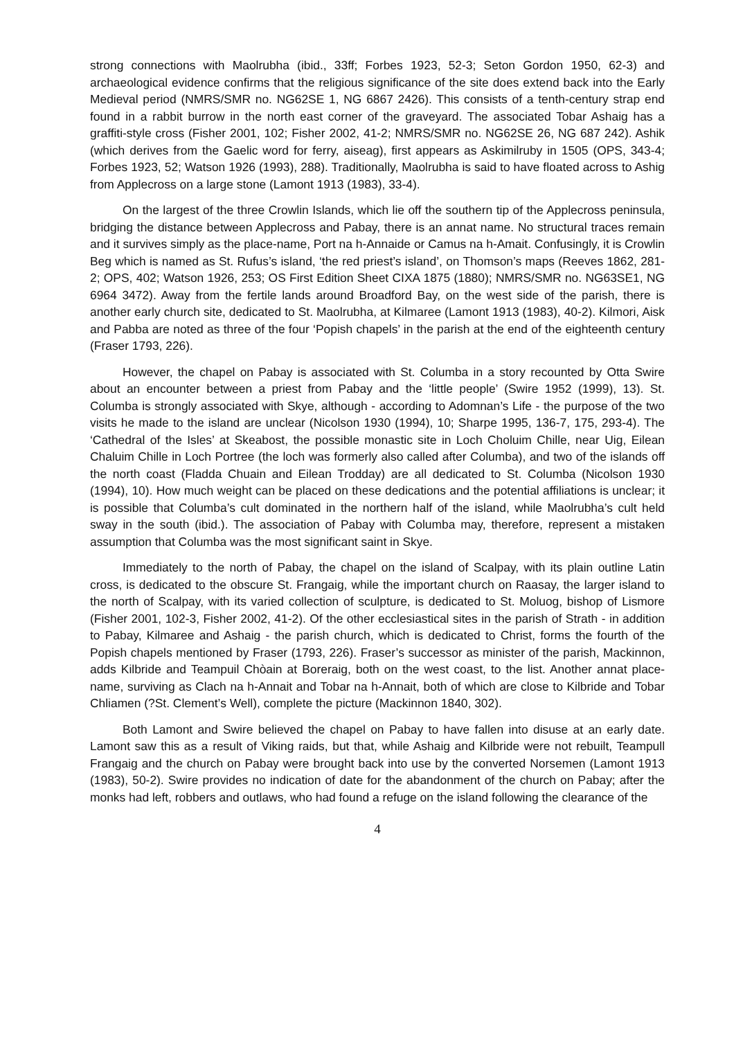strong connections with Maolrubha (ibid., 33ff; Forbes 1923, 52-3; Seton Gordon 1950, 62-3) and archaeological evidence confirms that the religious significance of the site does extend back into the Early Medieval period (NMRS/SMR no. NG62SE 1, NG 6867 2426). This consists of a tenth-century strap end found in a rabbit burrow in the north east corner of the graveyard. The associated Tobar Ashaig has a graffiti-style cross (Fisher 2001, 102; Fisher 2002, 41-2; NMRS/SMR no. NG62SE 26, NG 687 242). Ashik (which derives from the Gaelic word for ferry, aiseag), first appears as Askimilruby in 1505 (OPS, 343-4; Forbes 1923, 52; Watson 1926 (1993), 288). Traditionally, Maolrubha is said to have floated across to Ashig from Applecross on a large stone (Lamont 1913 (1983), 33-4).
On the largest of the three Crowlin Islands, which lie off the southern tip of the Applecross peninsula, bridging the distance between Applecross and Pabay, there is an annat name. No structural traces remain and it survives simply as the place-name, Port na h-Annaide or Camus na h-Amait. Confusingly, it is Crowlin Beg which is named as St. Rufus’s island, ‘the red priest’s island’, on Thomson’s maps (Reeves 1862, 281-2; OPS, 402; Watson 1926, 253; OS First Edition Sheet CIXA 1875 (1880); NMRS/SMR no. NG63SE1, NG 6964 3472). Away from the fertile lands around Broadford Bay, on the west side of the parish, there is another early church site, dedicated to St. Maolrubha, at Kilmaree (Lamont 1913 (1983), 40-2). Kilmori, Aisk and Pabba are noted as three of the four ‘Popish chapels’ in the parish at the end of the eighteenth century (Fraser 1793, 226).
However, the chapel on Pabay is associated with St. Columba in a story recounted by Otta Swire about an encounter between a priest from Pabay and the ‘little people’ (Swire 1952 (1999), 13). St. Columba is strongly associated with Skye, although - according to Adomnan’s Life - the purpose of the two visits he made to the island are unclear (Nicolson 1930 (1994), 10; Sharpe 1995, 136-7, 175, 293-4). The ‘Cathedral of the Isles’ at Skeabost, the possible monastic site in Loch Choluim Chille, near Uig, Eilean Chaluim Chille in Loch Portree (the loch was formerly also called after Columba), and two of the islands off the north coast (Fladda Chuain and Eilean Trodday) are all dedicated to St. Columba (Nicolson 1930 (1994), 10). How much weight can be placed on these dedications and the potential affiliations is unclear; it is possible that Columba’s cult dominated in the northern half of the island, while Maolrubha’s cult held sway in the south (ibid.). The association of Pabay with Columba may, therefore, represent a mistaken assumption that Columba was the most significant saint in Skye.
Immediately to the north of Pabay, the chapel on the island of Scalpay, with its plain outline Latin cross, is dedicated to the obscure St. Frangaig, while the important church on Raasay, the larger island to the north of Scalpay, with its varied collection of sculpture, is dedicated to St. Moluog, bishop of Lismore (Fisher 2001, 102-3, Fisher 2002, 41-2). Of the other ecclesiastical sites in the parish of Strath - in addition to Pabay, Kilmaree and Ashaig - the parish church, which is dedicated to Christ, forms the fourth of the Popish chapels mentioned by Fraser (1793, 226). Fraser’s successor as minister of the parish, Mackinnon, adds Kilbride and Teampuil Chòain at Boreraig, both on the west coast, to the list. Another annat place-name, surviving as Clach na h-Annait and Tobar na h-Annait, both of which are close to Kilbride and Tobar Chliamen (?St. Clement’s Well), complete the picture (Mackinnon 1840, 302).
Both Lamont and Swire believed the chapel on Pabay to have fallen into disuse at an early date. Lamont saw this as a result of Viking raids, but that, while Ashaig and Kilbride were not rebuilt, Teampull Frangaig and the church on Pabay were brought back into use by the converted Norsemen (Lamont 1913 (1983), 50-2). Swire provides no indication of date for the abandonment of the church on Pabay; after the monks had left, robbers and outlaws, who had found a refuge on the island following the clearance of the
4